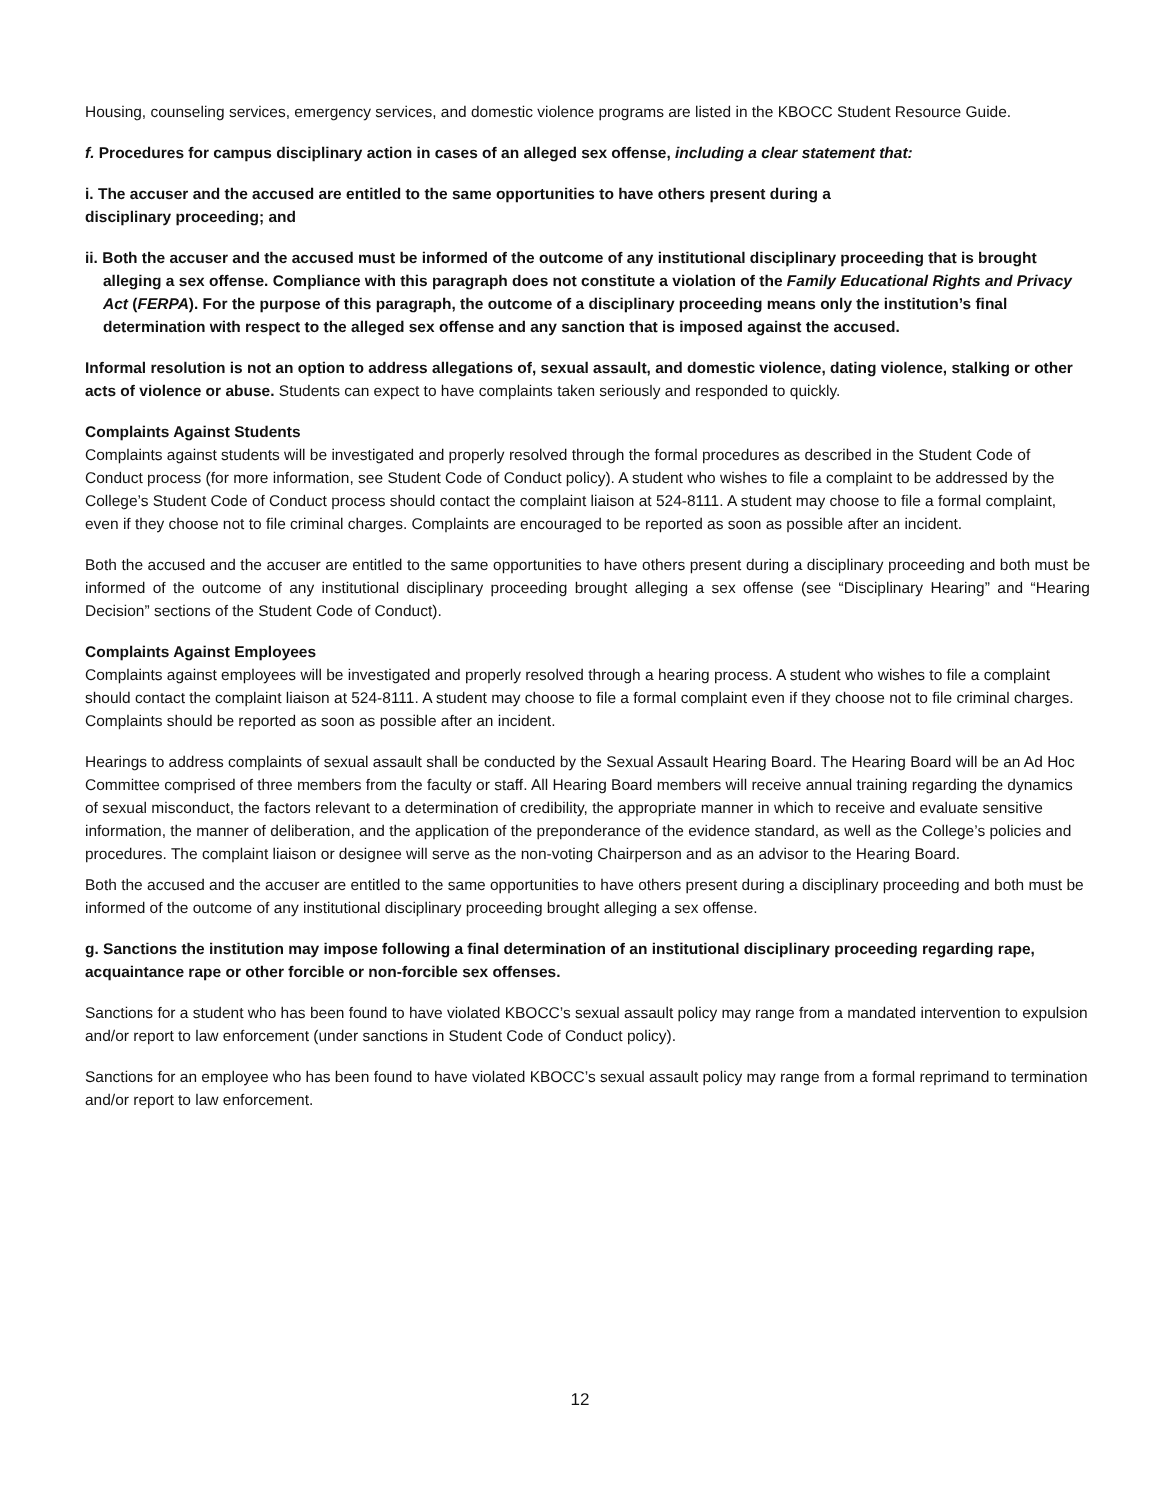Housing, counseling services, emergency services, and domestic violence programs are listed in the KBOCC Student Resource Guide.
f. Procedures for campus disciplinary action in cases of an alleged sex offense, including a clear statement that:
i. The accuser and the accused are entitled to the same opportunities to have others present during a
disciplinary proceeding; and
ii. Both the accuser and the accused must be informed of the outcome of any institutional disciplinary proceeding that is brought alleging a sex offense. Compliance with this paragraph does not constitute a violation of the Family Educational Rights and Privacy Act (FERPA). For the purpose of this paragraph, the outcome of a disciplinary proceeding means only the institution’s final determination with respect to the alleged sex offense and any sanction that is imposed against the accused.
Informal resolution is not an option to address allegations of, sexual assault, and domestic violence, dating violence, stalking or other acts of violence or abuse. Students can expect to have complaints taken seriously and responded to quickly.
Complaints Against Students
Complaints against students will be investigated and properly resolved through the formal procedures as described in the Student Code of Conduct process (for more information, see Student Code of Conduct policy). A student who wishes to file a complaint to be addressed by the College’s Student Code of Conduct process should contact the complaint liaison at 524-8111. A student may choose to file a formal complaint, even if they choose not to file criminal charges. Complaints are encouraged to be reported as soon as possible after an incident.
Both the accused and the accuser are entitled to the same opportunities to have others present during a disciplinary proceeding and both must be informed of the outcome of any institutional disciplinary proceeding brought alleging a sex offense (see “Disciplinary Hearing” and “Hearing Decision” sections of the Student Code of Conduct).
Complaints Against Employees
Complaints against employees will be investigated and properly resolved through a hearing process. A student who wishes to file a complaint should contact the complaint liaison at 524-8111. A student may choose to file a formal complaint even if they choose not to file criminal charges. Complaints should be reported as soon as possible after an incident.
Hearings to address complaints of sexual assault shall be conducted by the Sexual Assault Hearing Board. The Hearing Board will be an Ad Hoc Committee comprised of three members from the faculty or staff. All Hearing Board members will receive annual training regarding the dynamics of sexual misconduct, the factors relevant to a determination of credibility, the appropriate manner in which to receive and evaluate sensitive information, the manner of deliberation, and the application of the preponderance of the evidence standard, as well as the College’s policies and procedures. The complaint liaison or designee will serve as the non-voting Chairperson and as an advisor to the Hearing Board.
Both the accused and the accuser are entitled to the same opportunities to have others present during a disciplinary proceeding and both must be informed of the outcome of any institutional disciplinary proceeding brought alleging a sex offense.
g. Sanctions the institution may impose following a final determination of an institutional disciplinary proceeding regarding rape, acquaintance rape or other forcible or non-forcible sex offenses.
Sanctions for a student who has been found to have violated KBOCC’s sexual assault policy may range from a mandated intervention to expulsion and/or report to law enforcement (under sanctions in Student Code of Conduct policy).
Sanctions for an employee who has been found to have violated KBOCC’s sexual assault policy may range from a formal reprimand to termination and/or report to law enforcement.
12